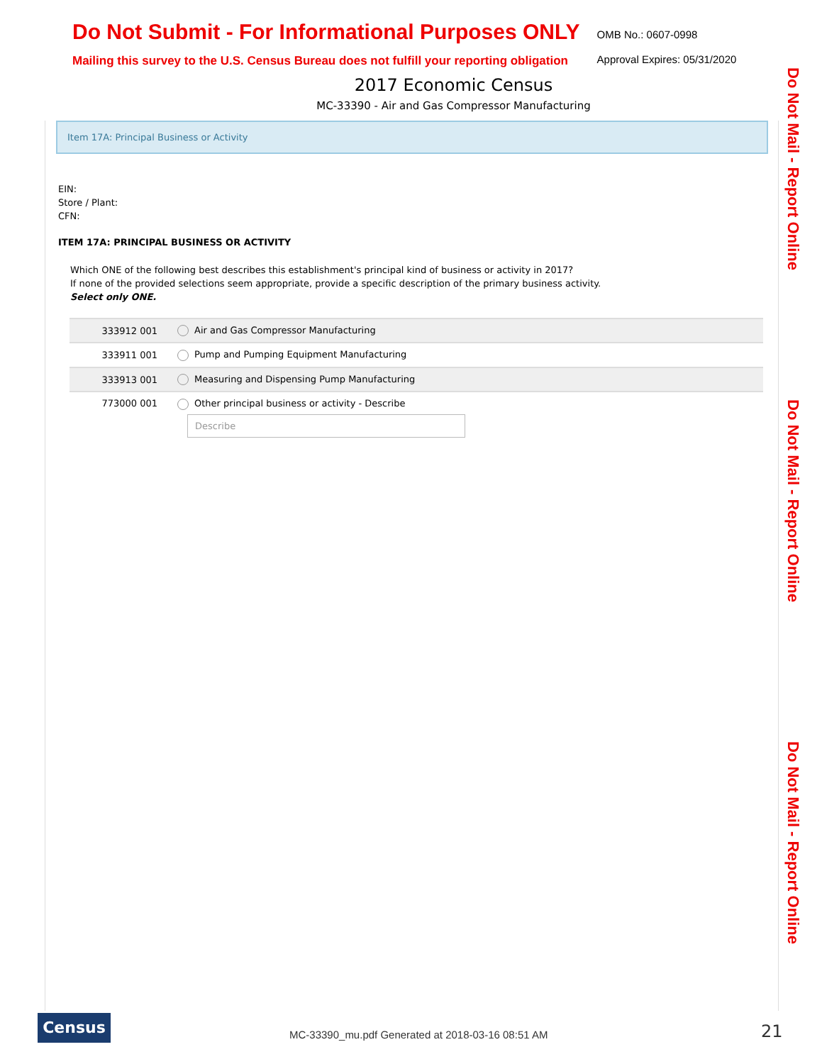Do Not Submit - For Informational Purposes ONLY
Mailing this survey to the U.S. Census Bureau does not fulfill your reporting obligation
OMB No.: 0607-0998
Approval Expires: 05/31/2020
2017 Economic Census
MC-33390 - Air and Gas Compressor Manufacturing
Item 17A: Principal Business or Activity
EIN:
Store / Plant:
CFN:
ITEM 17A: PRINCIPAL BUSINESS OR ACTIVITY
Which ONE of the following best describes this establishment's principal kind of business or activity in 2017?
If none of the provided selections seem appropriate, provide a specific description of the primary business activity.
Select only ONE.
| 333912 001 | Air and Gas Compressor Manufacturing |
| 333911 001 | Pump and Pumping Equipment Manufacturing |
| 333913 001 | Measuring and Dispensing Pump Manufacturing |
| 773000 001 | Other principal business or activity - Describe Describe |
Do Not Mail - Report Online
Do Not Mail - Report Online
Do Not Mail - Report Online
Census
MC-33390_mu.pdf Generated at 2018-03-16 08:51 AM
21